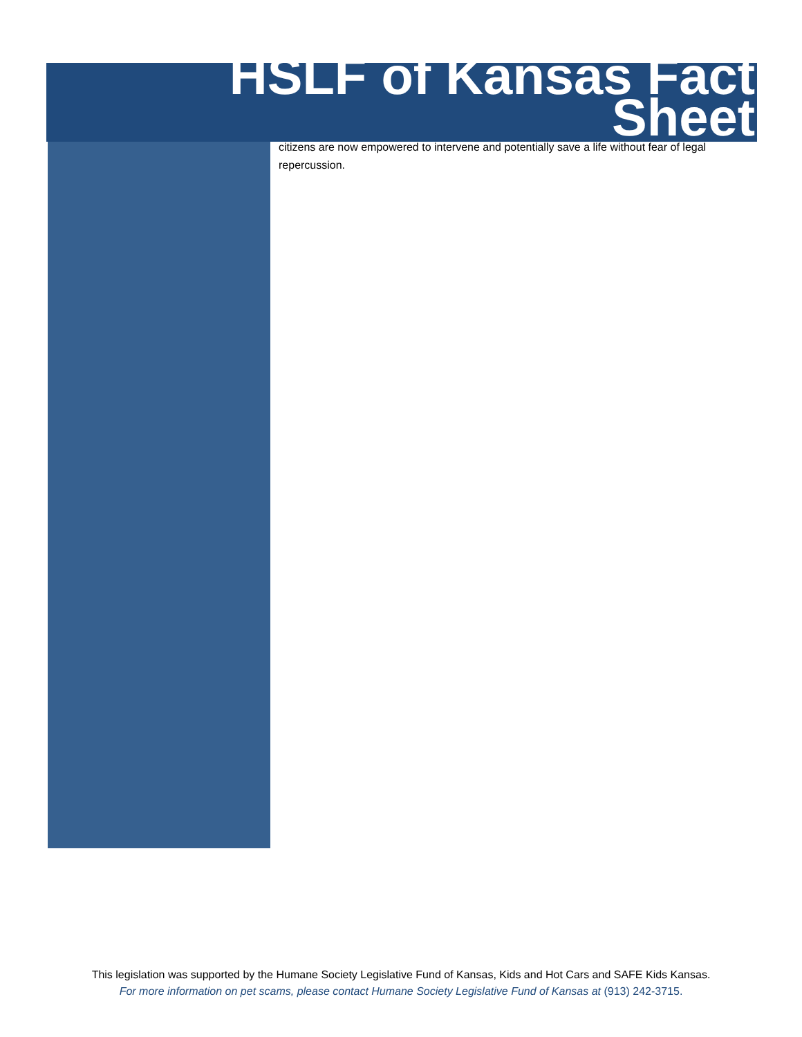HSLF of Kansas Fact
Sheet
citizens are now empowered to intervene and potentially save a life without fear of legal repercussion.
This legislation was supported by the Humane Society Legislative Fund of Kansas, Kids and Hot Cars and SAFE Kids Kansas.
For more information on pet scams, please contact Humane Society Legislative Fund of Kansas at (913) 242-3715.